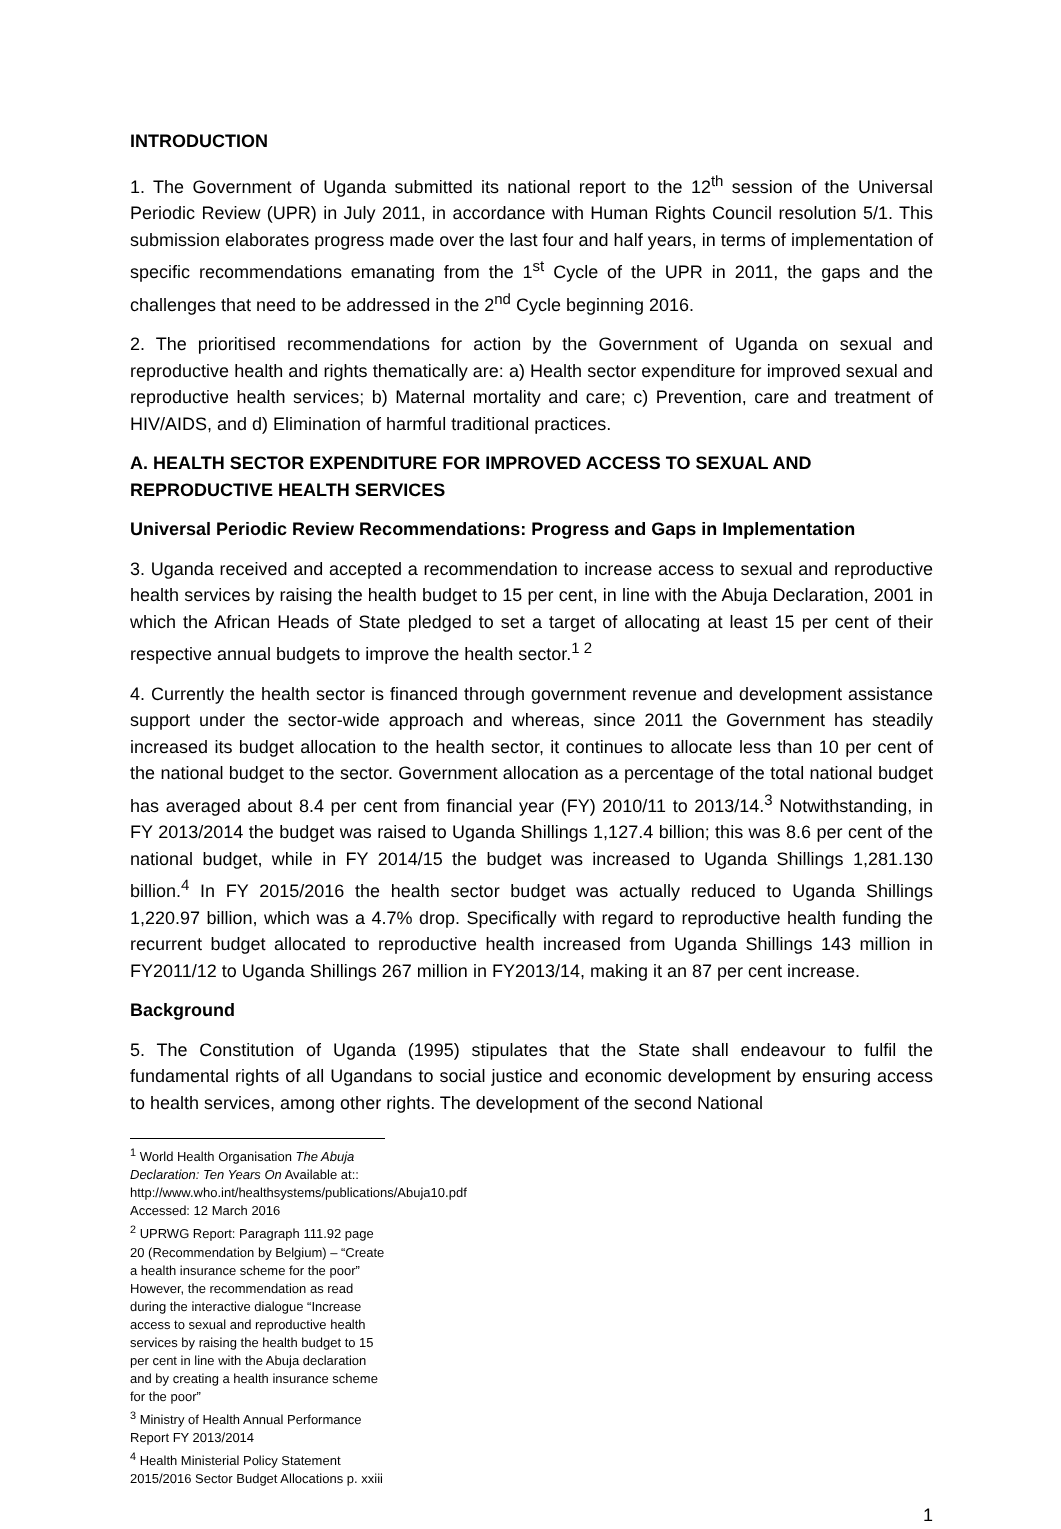INTRODUCTION
1. The Government of Uganda submitted its national report to the 12<sup>th</sup> session of the Universal Periodic Review (UPR) in July 2011, in accordance with Human Rights Council resolution 5/1. This submission elaborates progress made over the last four and half years, in terms of implementation of specific recommendations emanating from the 1<sup>st</sup> Cycle of the UPR in 2011, the gaps and the challenges that need to be addressed in the 2<sup>nd</sup> Cycle beginning 2016.
2. The prioritised recommendations for action by the Government of Uganda on sexual and reproductive health and rights thematically are: a) Health sector expenditure for improved sexual and reproductive health services; b) Maternal mortality and care; c) Prevention, care and treatment of HIV/AIDS, and d) Elimination of harmful traditional practices.
A. HEALTH SECTOR EXPENDITURE FOR IMPROVED ACCESS TO SEXUAL AND REPRODUCTIVE HEALTH SERVICES
Universal Periodic Review Recommendations: Progress and Gaps in Implementation
3. Uganda received and accepted a recommendation to increase access to sexual and reproductive health services by raising the health budget to 15 per cent, in line with the Abuja Declaration, 2001 in which the African Heads of State pledged to set a target of allocating at least 15 per cent of their respective annual budgets to improve the health sector.<sup>1 2</sup>
4. Currently the health sector is financed through government revenue and development assistance support under the sector-wide approach and whereas, since 2011 the Government has steadily increased its budget allocation to the health sector, it continues to allocate less than 10 per cent of the national budget to the sector. Government allocation as a percentage of the total national budget has averaged about 8.4 per cent from financial year (FY) 2010/11 to 2013/14.<sup>3</sup> Notwithstanding, in FY 2013/2014 the budget was raised to Uganda Shillings 1,127.4 billion; this was 8.6 per cent of the national budget, while in FY 2014/15 the budget was increased to Uganda Shillings 1,281.130 billion.<sup>4</sup> In FY 2015/2016 the health sector budget was actually reduced to Uganda Shillings 1,220.97 billion, which was a 4.7% drop. Specifically with regard to reproductive health funding the recurrent budget allocated to reproductive health increased from Uganda Shillings 143 million in FY2011/12 to Uganda Shillings 267 million in FY2013/14, making it an 87 per cent increase.
Background
5. The Constitution of Uganda (1995) stipulates that the State shall endeavour to fulfil the fundamental rights of all Ugandans to social justice and economic development by ensuring access to health services, among other rights. The development of the second National
<sup>1</sup> World Health Organisation The Abuja Declaration: Ten Years On Available at::
http://www.who.int/healthsystems/publications/Abuja10.pdf Accessed: 12 March 2016
<sup>2</sup> UPRWG Report: Paragraph 111.92 page 20 (Recommendation by Belgium) – “Create a health insurance scheme for the poor” However, the recommendation as read during the interactive dialogue “Increase access to sexual and reproductive health services by raising the health budget to 15 per cent in line with the Abuja declaration and by creating a health insurance scheme for the poor”
<sup>3</sup> Ministry of Health Annual Performance Report FY 2013/2014
<sup>4</sup> Health Ministerial Policy Statement 2015/2016 Sector Budget Allocations p. xxiii
1